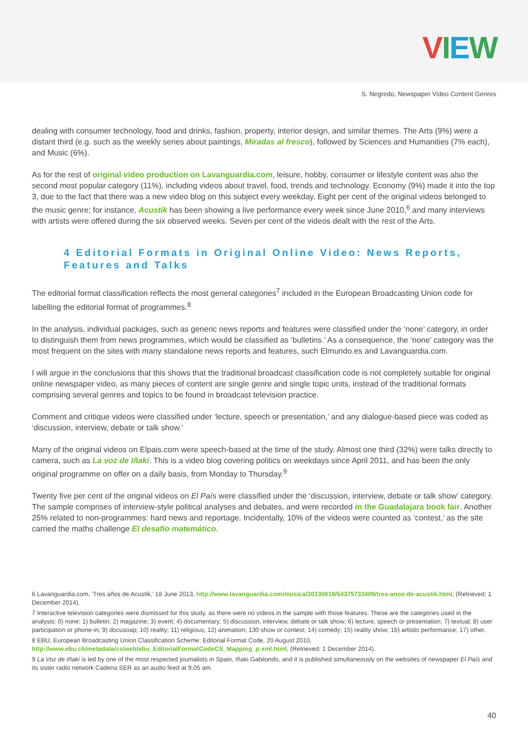VIEW
S. Negredo, Newspaper Video Content Genres
dealing with consumer technology, food and drinks, fashion, property, interior design, and similar themes. The Arts (9%) were a distant third (e.g. such as the weekly series about paintings, Miradas al fresco), followed by Sciences and Humanities (7% each), and Music (6%).
As for the rest of original video production on Lavanguardia.com, leisure, hobby, consumer or lifestyle content was also the second most popular category (11%), including videos about travel, food, trends and technology. Economy (9%) made it into the top 3, due to the fact that there was a new video blog on this subject every weekday. Eight per cent of the original videos belonged to the music genre; for instance, Acustik has been showing a live performance every week since June 2010,<sup>6</sup> and many interviews with artists were offered during the six observed weeks. Seven per cent of the videos dealt with the rest of the Arts.
4 Editorial Formats in Original Online Video: News Reports, Features and Talks
The editorial format classification reflects the most general categories<sup>7</sup> included in the European Broadcasting Union code for labelling the editorial format of programmes.<sup>8</sup>
In the analysis, individual packages, such as generic news reports and features were classified under the ‘none’ category, in order to distinguish them from news programmes, which would be classified as ‘bulletins.’ As a consequence, the ‘none’ category was the most frequent on the sites with many standalone news reports and features, such Elmundo.es and Lavanguardia.com.
I will argue in the conclusions that this shows that the traditional broadcast classification code is not completely suitable for original online newspaper video, as many pieces of content are single genre and single topic units, instead of the traditional formats comprising several genres and topics to be found in broadcast television practice.
Comment and critique videos were classified under ‘lecture, speech or presentation,’ and any dialogue-based piece was coded as ‘discussion, interview, debate or talk show.’
Many of the original videos on Elpais.com were speech-based at the time of the study. Almost one third (32%) were talks directly to camera, such as La voz de Iñaki. This is a video blog covering politics on weekdays since April 2011, and has been the only original programme on offer on a daily basis, from Monday to Thursday.<sup>9</sup>
Twenty five per cent of the original videos on El País were classified under the ‘discussion, interview, debate or talk show’ category. The sample comprises of interview-style political analyses and debates, and were recorded in the Guadalajara book fair. Another 25% related to non-programmes: hard news and reportage. Incidentally, 10% of the videos were counted as ‘contest,’ as the site carried the maths challenge El desafío matemático.
6 Lavanguardia.com, ‘Tres años de Acustik,’ 18 June 2013, http://www.lavanguardia.com/musica/20130618/54375733409/tres-anos-de-acustik.html, (Retrieved: 1 December 2014).
7 Interactive television categories were dismissed for this study, as there were no videos in the sample with those features. These are the categories used in the analysis: 0) none; 1) bulletin; 2) magazine; 3) event; 4) documentary; 5) discussion, interview, debate or talk show; 6) lecture, speech or presentation; 7) textual; 8) user participation or phone-in; 9) docusoap; 10) reality; 11) religious; 12) animation; 130 show or contest; 14) comedy; 15) reality show; 16) artistic performance; 17) other.
8 EBU, European Broadcasting Union Classification Scheme: Editorial Format Code, 20 August 2010, http://www.ebu.ch/metadata/cs/web/ebu_EditorialFormatCodeCS_Mapping_p.xml.html, (Retrieved: 1 December 2014).
9 La Voz de Iñaki is led by one of the most respected journalists in Spain, Iñaki Gabilondo, and it is published simultaneously on the websites of newspaper El País and its sister radio network Cadena SER as an audio feed at 9.05 am.
40